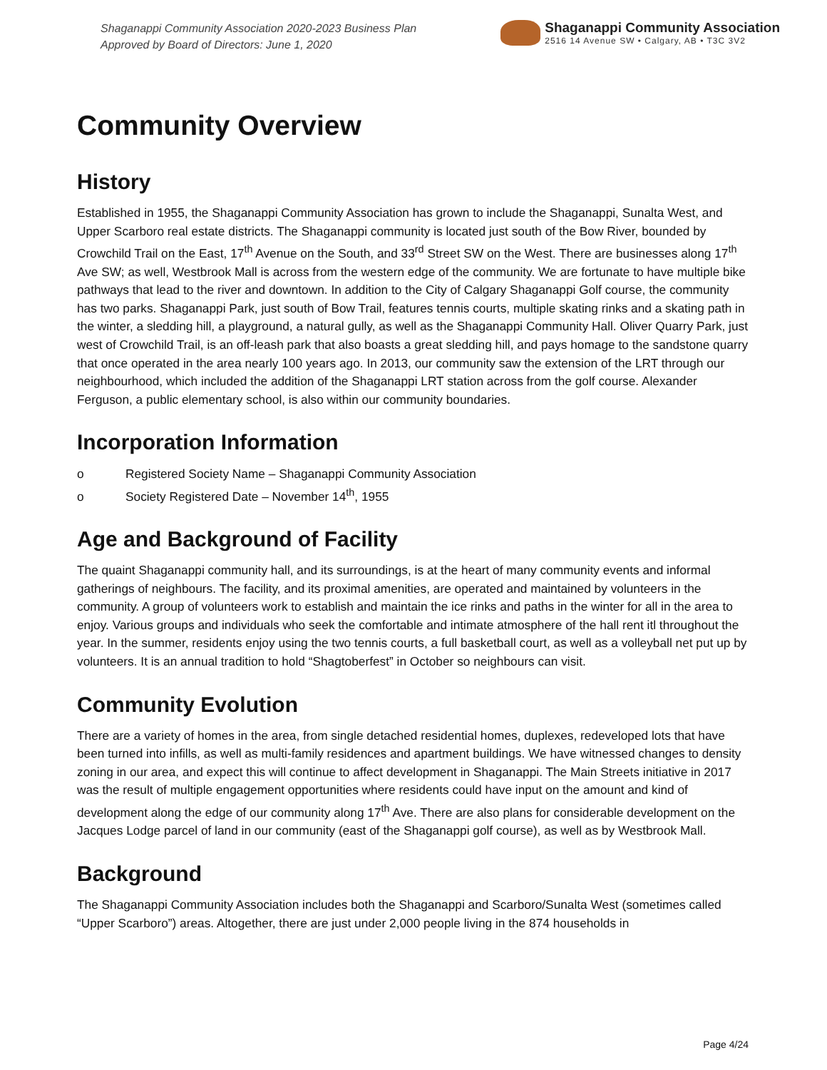Shaganappi Community Association 2020-2023 Business Plan
Approved by Board of Directors: June 1, 2020
Shaganappi Community Association
2516 14 Avenue SW • Calgary, AB • T3C 3V2
Community Overview
History
Established in 1955, the Shaganappi Community Association has grown to include the Shaganappi, Sunalta West, and Upper Scarboro real estate districts. The Shaganappi community is located just south of the Bow River, bounded by Crowchild Trail on the East, 17<sup>th</sup> Avenue on the South, and 33<sup>rd</sup> Street SW on the West. There are businesses along 17<sup>th</sup> Ave SW; as well, Westbrook Mall is across from the western edge of the community. We are fortunate to have multiple bike pathways that lead to the river and downtown. In addition to the City of Calgary Shaganappi Golf course, the community has two parks. Shaganappi Park, just south of Bow Trail, features tennis courts, multiple skating rinks and a skating path in the winter, a sledding hill, a playground, a natural gully, as well as the Shaganappi Community Hall. Oliver Quarry Park, just west of Crowchild Trail, is an off-leash park that also boasts a great sledding hill, and pays homage to the sandstone quarry that once operated in the area nearly 100 years ago. In 2013, our community saw the extension of the LRT through our neighbourhood, which included the addition of the Shaganappi LRT station across from the golf course. Alexander Ferguson, a public elementary school, is also within our community boundaries.
Incorporation Information
o Registered Society Name – Shaganappi Community Association
o Society Registered Date – November 14<sup>th</sup>, 1955
Age and Background of Facility
The quaint Shaganappi community hall, and its surroundings, is at the heart of many community events and informal gatherings of neighbours. The facility, and its proximal amenities, are operated and maintained by volunteers in the community. A group of volunteers work to establish and maintain the ice rinks and paths in the winter for all in the area to enjoy. Various groups and individuals who seek the comfortable and intimate atmosphere of the hall rent itl throughout the year. In the summer, residents enjoy using the two tennis courts, a full basketball court, as well as a volleyball net put up by volunteers. It is an annual tradition to hold “Shagtoberfest” in October so neighbours can visit.
Community Evolution
There are a variety of homes in the area, from single detached residential homes, duplexes, redeveloped lots that have been turned into infills, as well as multi-family residences and apartment buildings. We have witnessed changes to density zoning in our area, and expect this will continue to affect development in Shaganappi. The Main Streets initiative in 2017 was the result of multiple engagement opportunities where residents could have input on the amount and kind of development along the edge of our community along 17<sup>th</sup> Ave. There are also plans for considerable development on the Jacques Lodge parcel of land in our community (east of the Shaganappi golf course), as well as by Westbrook Mall.
Background
The Shaganappi Community Association includes both the Shaganappi and Scarboro/Sunalta West (sometimes called “Upper Scarboro”) areas. Altogether, there are just under 2,000 people living in the 874 households in
Page 4/24